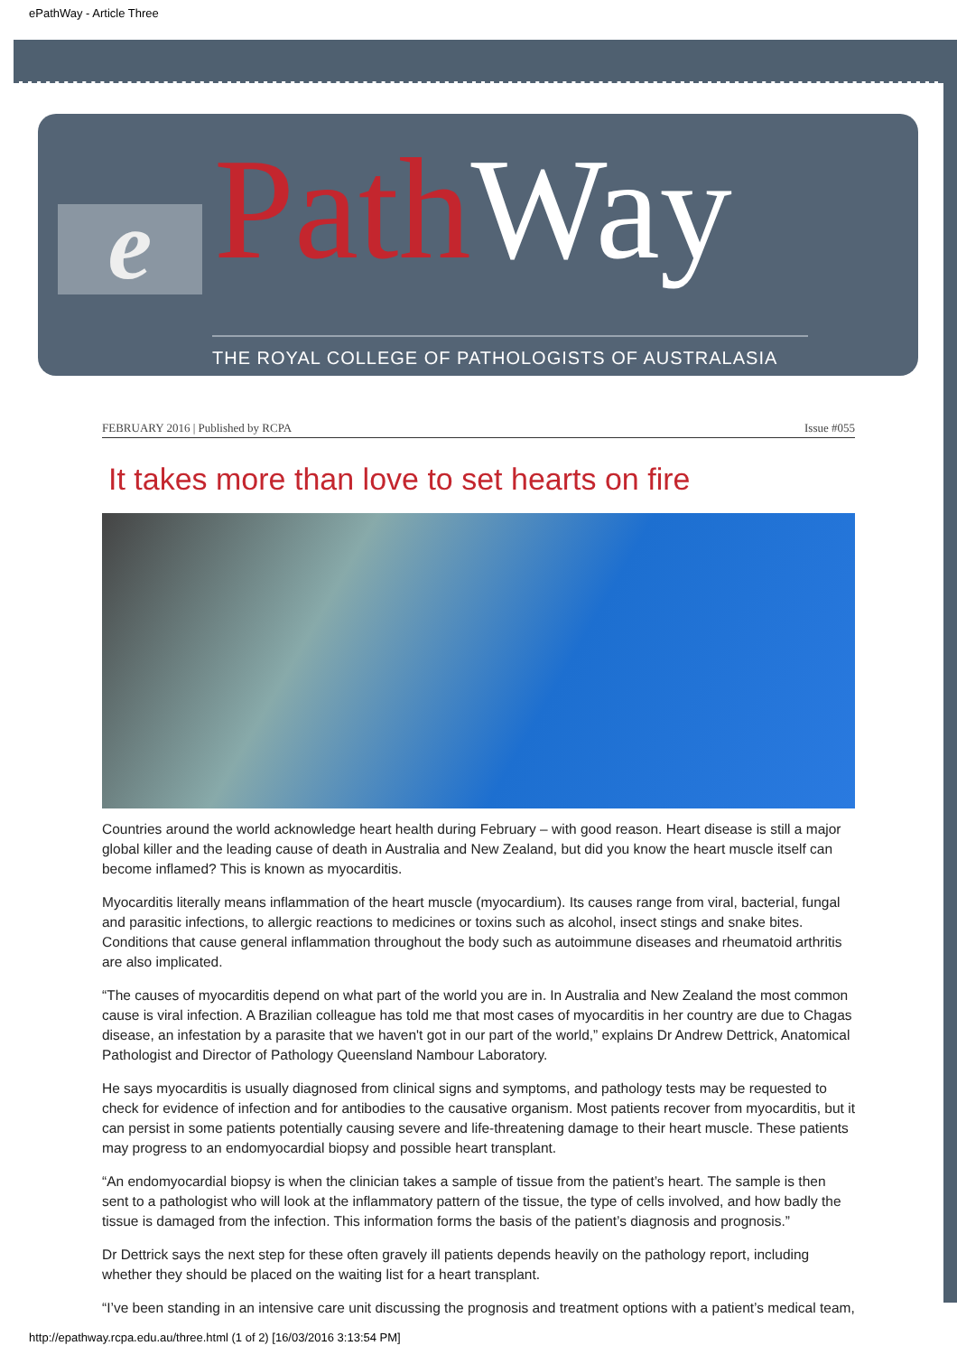ePathWay - Article Three
e Path Way
THE ROYAL COLLEGE OF PATHOLOGISTS OF AUSTRALASIA
FEBRUARY 2016 | Published by RCPA Issue #055
It takes more than love to set hearts on fire
Countries around the world acknowledge heart health during February – with good reason. Heart disease is still a major global killer and the leading cause of death in Australia and New Zealand, but did you know the heart muscle itself can become inflamed? This is known as myocarditis.
Myocarditis literally means inflammation of the heart muscle (myocardium). Its causes range from viral, bacterial, fungal and parasitic infections, to allergic reactions to medicines or toxins such as alcohol, insect stings and snake bites. Conditions that cause general inflammation throughout the body such as autoimmune diseases and rheumatoid arthritis are also implicated.
“The causes of myocarditis depend on what part of the world you are in. In Australia and New Zealand the most common cause is viral infection. A Brazilian colleague has told me that most cases of myocarditis in her country are due to Chagas disease, an infestation by a parasite that we haven't got in our part of the world,” explains Dr Andrew Dettrick, Anatomical Pathologist and Director of Pathology Queensland Nambour Laboratory.
He says myocarditis is usually diagnosed from clinical signs and symptoms, and pathology tests may be requested to check for evidence of infection and for antibodies to the causative organism. Most patients recover from myocarditis, but it can persist in some patients potentially causing severe and life-threatening damage to their heart muscle. These patients may progress to an endomyocardial biopsy and possible heart transplant.
“An endomyocardial biopsy is when the clinician takes a sample of tissue from the patient’s heart. The sample is then sent to a pathologist who will look at the inflammatory pattern of the tissue, the type of cells involved, and how badly the tissue is damaged from the infection. This information forms the basis of the patient’s diagnosis and prognosis.”
Dr Dettrick says the next step for these often gravely ill patients depends heavily on the pathology report, including whether they should be placed on the waiting list for a heart transplant.
“I’ve been standing in an intensive care unit discussing the prognosis and treatment options with a patient’s medical team,
http://epathway.rcpa.edu.au/three.html (1 of 2) [16/03/2016 3:13:54 PM]